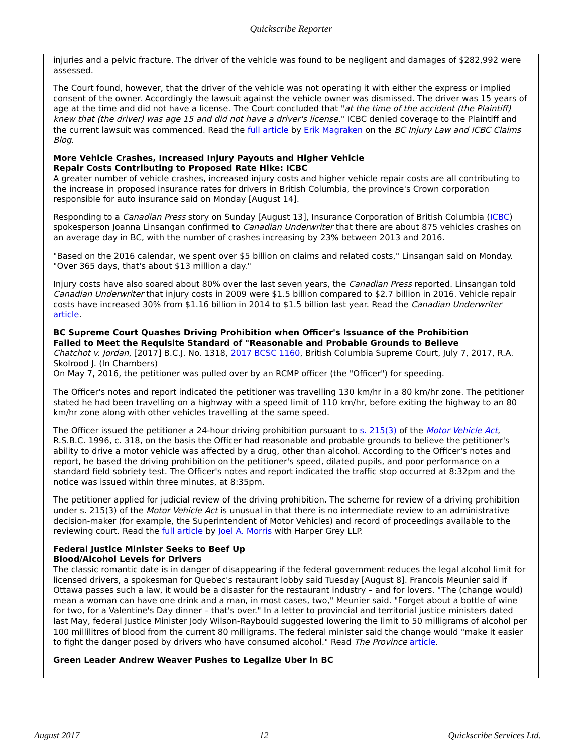Quickscribe Reporter
injuries and a pelvic fracture. The driver of the vehicle was found to be negligent and damages of $282,992 were assessed.
The Court found, however, that the driver of the vehicle was not operating it with either the express or implied consent of the owner. Accordingly the lawsuit against the vehicle owner was dismissed. The driver was 15 years of age at the time and did not have a license. The Court concluded that "at the time of the accident (the Plaintiff) knew that (the driver) was age 15 and did not have a driver's license." ICBC denied coverage to the Plaintiff and the current lawsuit was commenced. Read the full article by Erik Magraken on the BC Injury Law and ICBC Claims Blog.
More Vehicle Crashes, Increased Injury Payouts and Higher Vehicle
Repair Costs Contributing to Proposed Rate Hike: ICBC
A greater number of vehicle crashes, increased injury costs and higher vehicle repair costs are all contributing to the increase in proposed insurance rates for drivers in British Columbia, the province's Crown corporation responsible for auto insurance said on Monday [August 14].
Responding to a Canadian Press story on Sunday [August 13], Insurance Corporation of British Columbia (ICBC) spokesperson Joanna Linsangan confirmed to Canadian Underwriter that there are about 875 vehicles crashes on an average day in BC, with the number of crashes increasing by 23% between 2013 and 2016.
"Based on the 2016 calendar, we spent over $5 billion on claims and related costs," Linsangan said on Monday. "Over 365 days, that's about $13 million a day."
Injury costs have also soared about 80% over the last seven years, the Canadian Press reported. Linsangan told Canadian Underwriter that injury costs in 2009 were $1.5 billion compared to $2.7 billion in 2016. Vehicle repair costs have increased 30% from $1.16 billion in 2014 to $1.5 billion last year. Read the Canadian Underwriter article.
BC Supreme Court Quashes Driving Prohibition when Officer's Issuance of the Prohibition
Failed to Meet the Requisite Standard of "Reasonable and Probable Grounds to Believe
Chatchot v. Jordan, [2017] B.C.J. No. 1318, 2017 BCSC 1160, British Columbia Supreme Court, July 7, 2017, R.A. Skolrood J. (In Chambers)
On May 7, 2016, the petitioner was pulled over by an RCMP officer (the "Officer") for speeding.
The Officer's notes and report indicated the petitioner was travelling 130 km/hr in a 80 km/hr zone. The petitioner stated he had been travelling on a highway with a speed limit of 110 km/hr, before exiting the highway to an 80 km/hr zone along with other vehicles travelling at the same speed.
The Officer issued the petitioner a 24-hour driving prohibition pursuant to s. 215(3) of the Motor Vehicle Act, R.S.B.C. 1996, c. 318, on the basis the Officer had reasonable and probable grounds to believe the petitioner's ability to drive a motor vehicle was affected by a drug, other than alcohol. According to the Officer's notes and report, he based the driving prohibition on the petitioner's speed, dilated pupils, and poor performance on a standard field sobriety test. The Officer's notes and report indicated the traffic stop occurred at 8:32pm and the notice was issued within three minutes, at 8:35pm.
The petitioner applied for judicial review of the driving prohibition. The scheme for review of a driving prohibition under s. 215(3) of the Motor Vehicle Act is unusual in that there is no intermediate review to an administrative decision-maker (for example, the Superintendent of Motor Vehicles) and record of proceedings available to the reviewing court. Read the full article by Joel A. Morris with Harper Grey LLP.
Federal Justice Minister Seeks to Beef Up
Blood/Alcohol Levels for Drivers
The classic romantic date is in danger of disappearing if the federal government reduces the legal alcohol limit for licensed drivers, a spokesman for Quebec's restaurant lobby said Tuesday [August 8]. Francois Meunier said if Ottawa passes such a law, it would be a disaster for the restaurant industry – and for lovers. "The (change would) mean a woman can have one drink and a man, in most cases, two," Meunier said. "Forget about a bottle of wine for two, for a Valentine's Day dinner – that's over." In a letter to provincial and territorial justice ministers dated last May, federal Justice Minister Jody Wilson-Raybould suggested lowering the limit to 50 milligrams of alcohol per 100 millilitres of blood from the current 80 milligrams. The federal minister said the change would "make it easier to fight the danger posed by drivers who have consumed alcohol." Read The Province article.
Green Leader Andrew Weaver Pushes to Legalize Uber in BC
August 2017 12 Quickscribe Services Ltd.